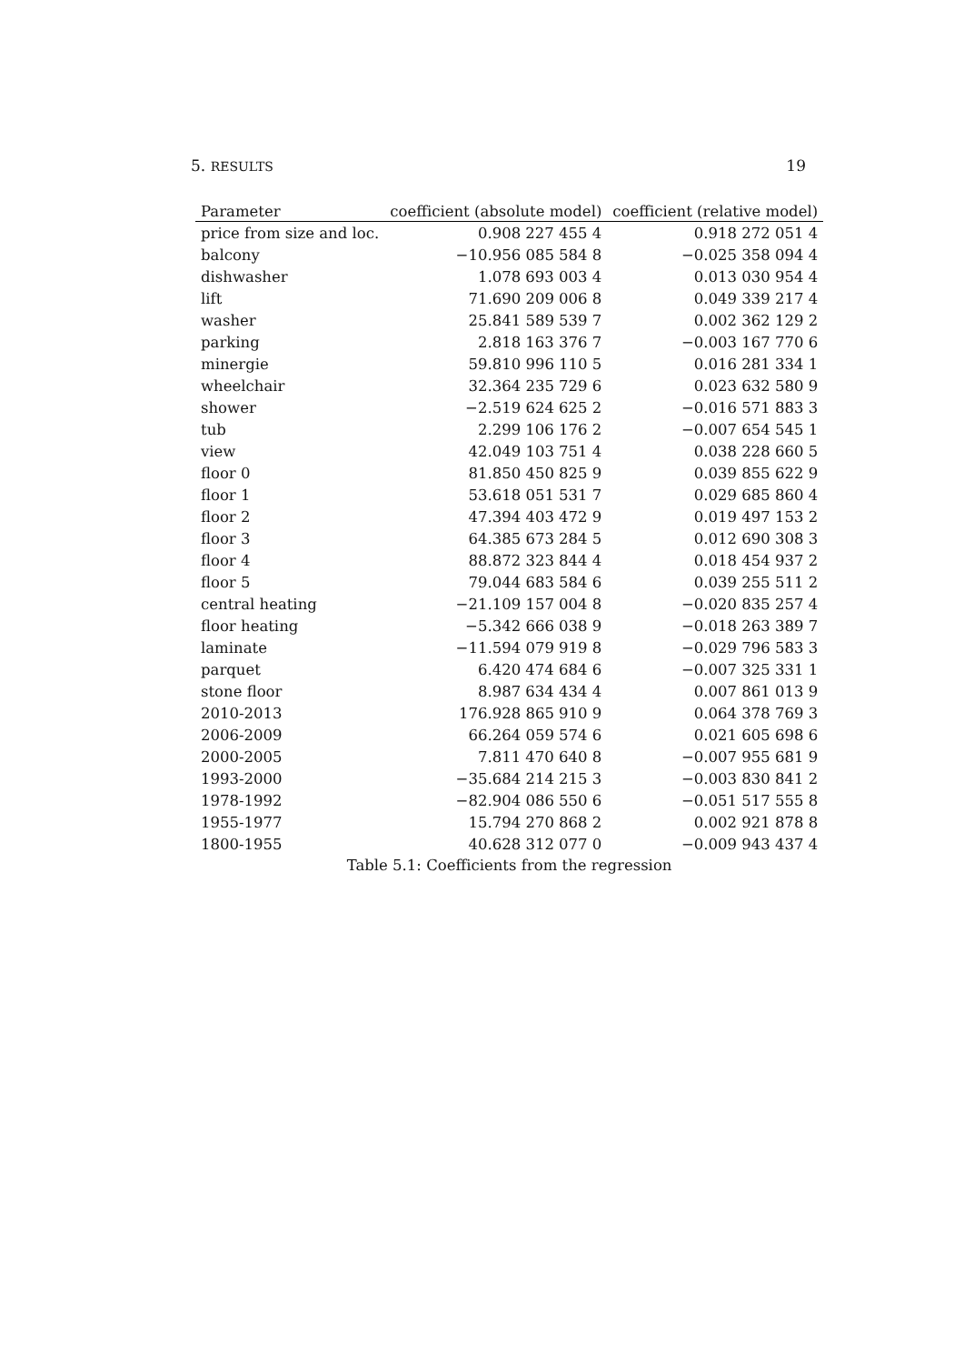5. RESULTS 19
| Parameter | coefficient (absolute model) | coefficient (relative model) |
| --- | --- | --- |
| price from size and loc. | 0.908 227 455 4 | 0.918 272 051 4 |
| balcony | −10.956 085 584 8 | −0.025 358 094 4 |
| dishwasher | 1.078 693 003 4 | 0.013 030 954 4 |
| lift | 71.690 209 006 8 | 0.049 339 217 4 |
| washer | 25.841 589 539 7 | 0.002 362 129 2 |
| parking | 2.818 163 376 7 | −0.003 167 770 6 |
| minergie | 59.810 996 110 5 | 0.016 281 334 1 |
| wheelchair | 32.364 235 729 6 | 0.023 632 580 9 |
| shower | −2.519 624 625 2 | −0.016 571 883 3 |
| tub | 2.299 106 176 2 | −0.007 654 545 1 |
| view | 42.049 103 751 4 | 0.038 228 660 5 |
| floor 0 | 81.850 450 825 9 | 0.039 855 622 9 |
| floor 1 | 53.618 051 531 7 | 0.029 685 860 4 |
| floor 2 | 47.394 403 472 9 | 0.019 497 153 2 |
| floor 3 | 64.385 673 284 5 | 0.012 690 308 3 |
| floor 4 | 88.872 323 844 4 | 0.018 454 937 2 |
| floor 5 | 79.044 683 584 6 | 0.039 255 511 2 |
| central heating | −21.109 157 004 8 | −0.020 835 257 4 |
| floor heating | −5.342 666 038 9 | −0.018 263 389 7 |
| laminate | −11.594 079 919 8 | −0.029 796 583 3 |
| parquet | 6.420 474 684 6 | −0.007 325 331 1 |
| stone floor | 8.987 634 434 4 | 0.007 861 013 9 |
| 2010-2013 | 176.928 865 910 9 | 0.064 378 769 3 |
| 2006-2009 | 66.264 059 574 6 | 0.021 605 698 6 |
| 2000-2005 | 7.811 470 640 8 | −0.007 955 681 9 |
| 1993-2000 | −35.684 214 215 3 | −0.003 830 841 2 |
| 1978-1992 | −82.904 086 550 6 | −0.051 517 555 8 |
| 1955-1977 | 15.794 270 868 2 | 0.002 921 878 8 |
| 1800-1955 | 40.628 312 077 0 | −0.009 943 437 4 |
Table 5.1: Coefficients from the regression